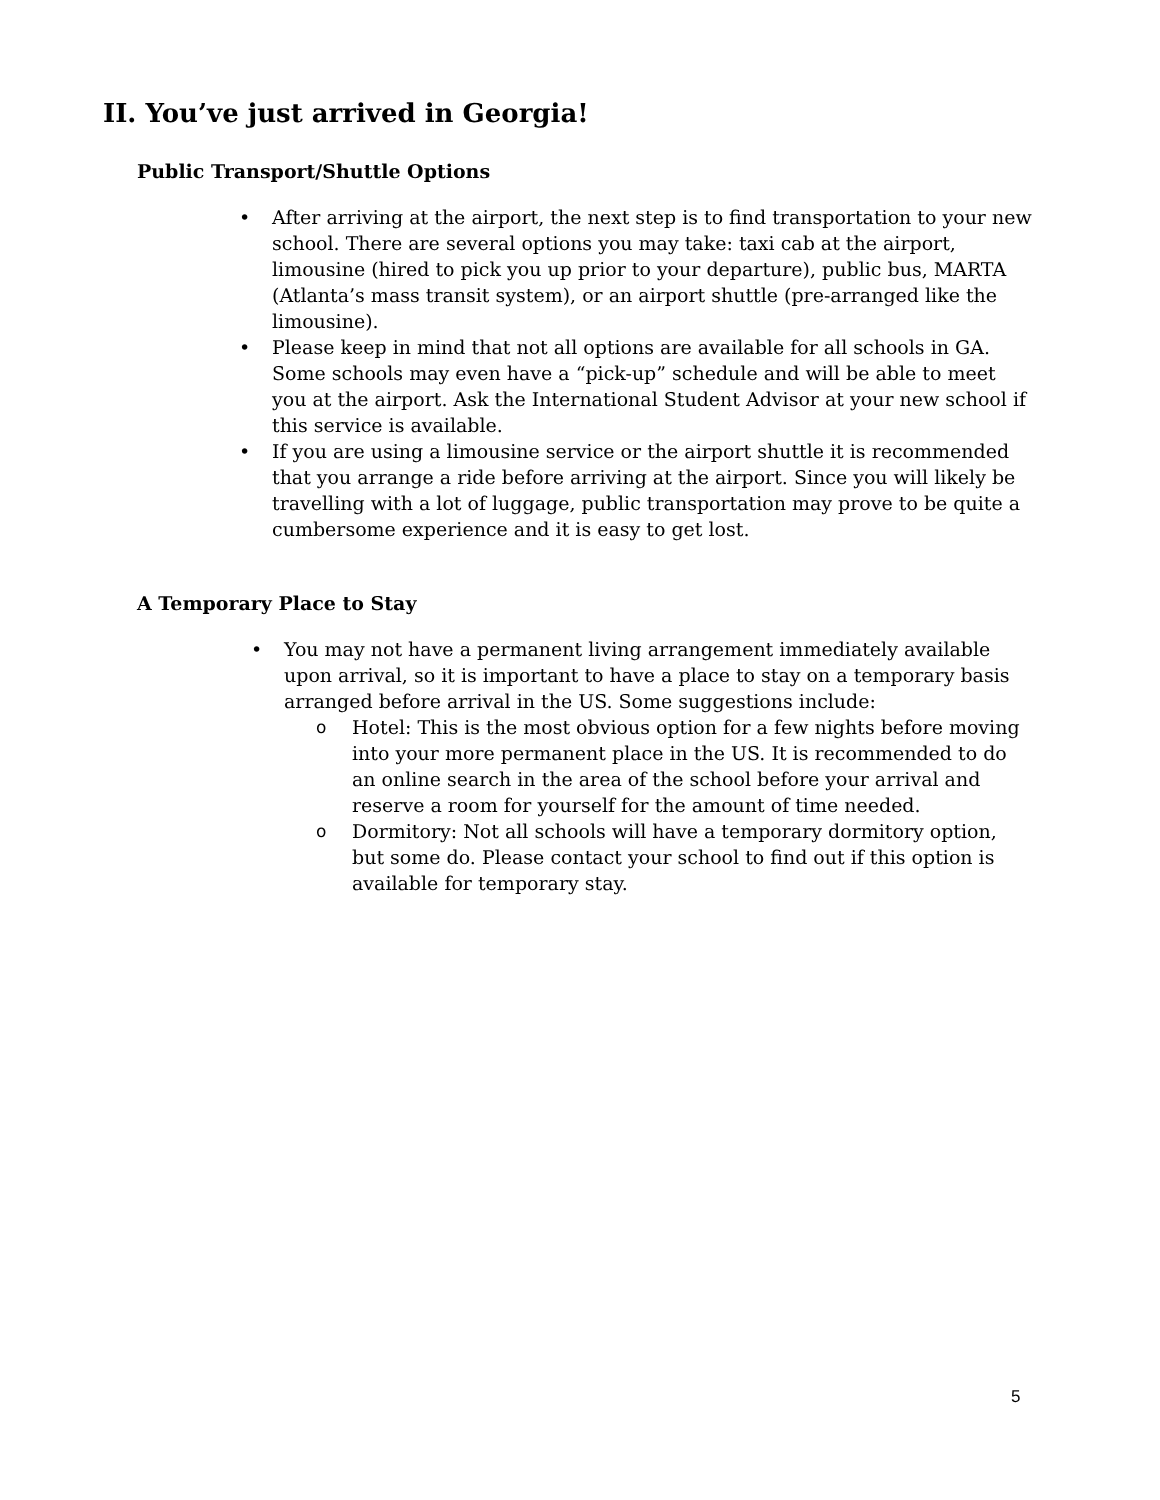II. You’ve just arrived in Georgia!
Public Transport/Shuttle Options
• After arriving at the airport, the next step is to find transportation to your new school. There are several options you may take: taxi cab at the airport, limousine (hired to pick you up prior to your departure), public bus, MARTA (Atlanta’s mass transit system), or an airport shuttle (pre-arranged like the limousine).
• Please keep in mind that not all options are available for all schools in GA. Some schools may even have a “pick-up” schedule and will be able to meet you at the airport. Ask the International Student Advisor at your new school if this service is available.
• If you are using a limousine service or the airport shuttle it is recommended that you arrange a ride before arriving at the airport. Since you will likely be travelling with a lot of luggage, public transportation may prove to be quite a cumbersome experience and it is easy to get lost.
A Temporary Place to Stay
• You may not have a permanent living arrangement immediately available upon arrival, so it is important to have a place to stay on a temporary basis arranged before arrival in the US. Some suggestions include:
o Hotel: This is the most obvious option for a few nights before moving into your more permanent place in the US. It is recommended to do an online search in the area of the school before your arrival and reserve a room for yourself for the amount of time needed.
o Dormitory: Not all schools will have a temporary dormitory option, but some do. Please contact your school to find out if this option is available for temporary stay.
5